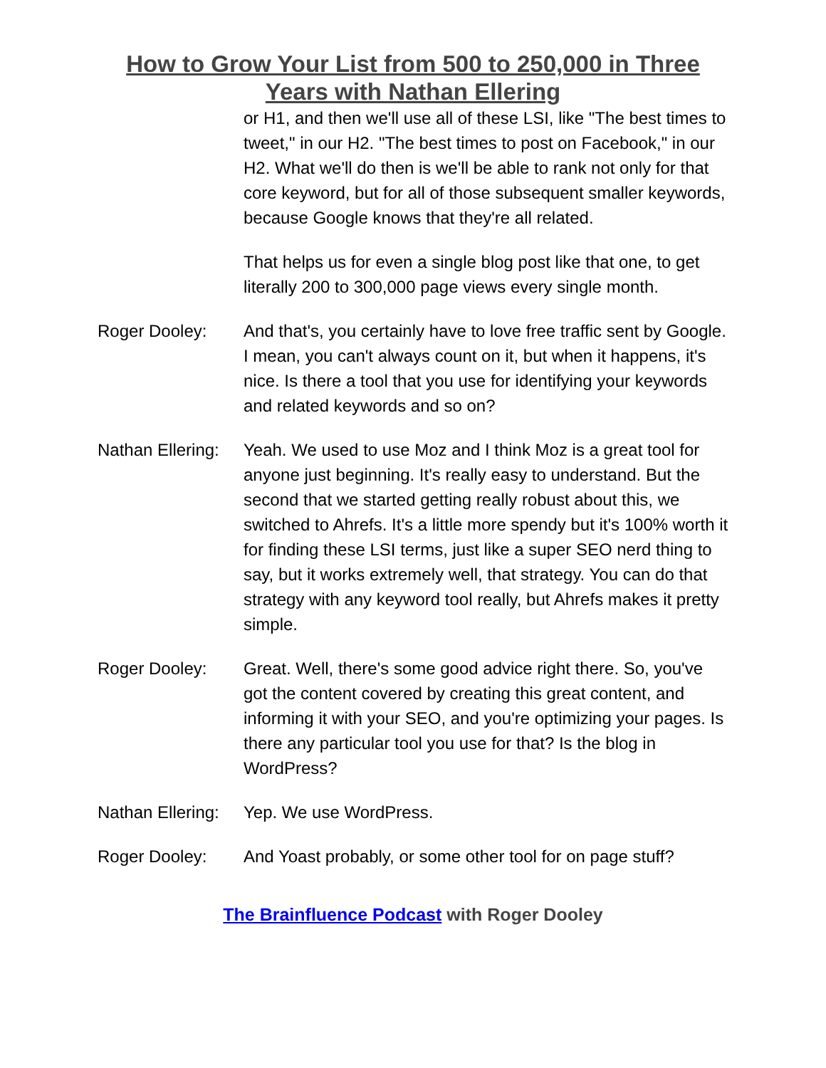How to Grow Your List from 500 to 250,000 in Three
Years with Nathan Ellering
or H1, and then we'll use all of these LSI, like "The best times to tweet," in our H2. "The best times to post on Facebook," in our H2. What we'll do then is we'll be able to rank not only for that core keyword, but for all of those subsequent smaller keywords, because Google knows that they're all related.
That helps us for even a single blog post like that one, to get literally 200 to 300,000 page views every single month.
Roger Dooley: And that's, you certainly have to love free traffic sent by Google. I mean, you can't always count on it, but when it happens, it's nice. Is there a tool that you use for identifying your keywords and related keywords and so on?
Nathan Ellering:
Yeah. We used to use Moz and I think Moz is a great tool for anyone just beginning. It's really easy to understand. But the second that we started getting really robust about this, we switched to Ahrefs. It's a little more spendy but it's 100% worth it for finding these LSI terms, just like a super SEO nerd thing to say, but it works extremely well, that strategy. You can do that strategy with any keyword tool really, but Ahrefs makes it pretty simple.
Roger Dooley: Great. Well, there's some good advice right there. So, you've got the content covered by creating this great content, and informing it with your SEO, and you're optimizing your pages. Is there any particular tool you use for that? Is the blog in WordPress?
Nathan Ellering:
Yep. We use WordPress.
Roger Dooley: And Yoast probably, or some other tool for on page stuff?
The Brainfluence Podcast with Roger Dooley